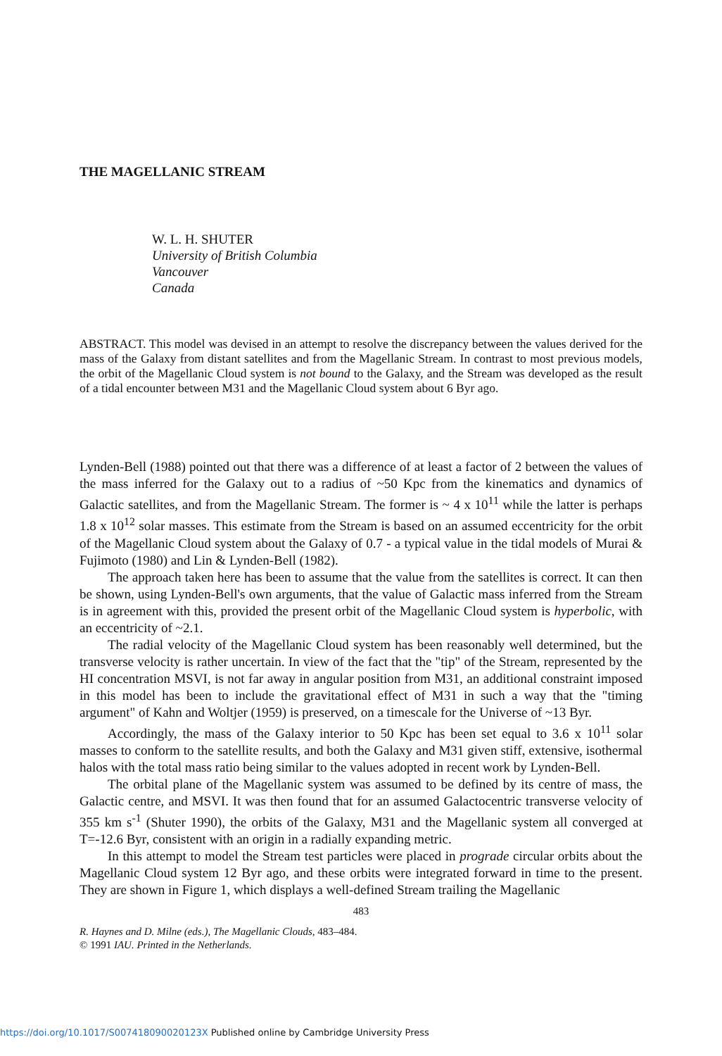THE MAGELLANIC STREAM
W. L. H. SHUTER
University of British Columbia
Vancouver
Canada
ABSTRACT. This model was devised in an attempt to resolve the discrepancy between the values derived for the mass of the Galaxy from distant satellites and from the Magellanic Stream. In contrast to most previous models, the orbit of the Magellanic Cloud system is not bound to the Galaxy, and the Stream was developed as the result of a tidal encounter between M31 and the Magellanic Cloud system about 6 Byr ago.
Lynden-Bell (1988) pointed out that there was a difference of at least a factor of 2 between the values of the mass inferred for the Galaxy out to a radius of ~50 Kpc from the kinematics and dynamics of Galactic satellites, and from the Magellanic Stream. The former is ~ 4 x 10<sup>11</sup> while the latter is perhaps 1.8 x 10<sup>12</sup> solar masses. This estimate from the Stream is based on an assumed eccentricity for the orbit of the Magellanic Cloud system about the Galaxy of 0.7 - a typical value in the tidal models of Murai & Fujimoto (1980) and Lin & Lynden-Bell (1982).
The approach taken here has been to assume that the value from the satellites is correct. It can then be shown, using Lynden-Bell's own arguments, that the value of Galactic mass inferred from the Stream is in agreement with this, provided the present orbit of the Magellanic Cloud system is hyperbolic, with an eccentricity of ~2.1.
The radial velocity of the Magellanic Cloud system has been reasonably well determined, but the transverse velocity is rather uncertain. In view of the fact that the "tip" of the Stream, represented by the HI concentration MSVI, is not far away in angular position from M31, an additional constraint imposed in this model has been to include the gravitational effect of M31 in such a way that the "timing argument" of Kahn and Woltjer (1959) is preserved, on a timescale for the Universe of ~13 Byr.
Accordingly, the mass of the Galaxy interior to 50 Kpc has been set equal to 3.6 x 10<sup>11</sup> solar masses to conform to the satellite results, and both the Galaxy and M31 given stiff, extensive, isothermal halos with the total mass ratio being similar to the values adopted in recent work by Lynden-Bell.
The orbital plane of the Magellanic system was assumed to be defined by its centre of mass, the Galactic centre, and MSVI. It was then found that for an assumed Galactocentric transverse velocity of 355 km s<sup>-1</sup> (Shuter 1990), the orbits of the Galaxy, M31 and the Magellanic system all converged at T=-12.6 Byr, consistent with an origin in a radially expanding metric.
In this attempt to model the Stream test particles were placed in prograde circular orbits about the Magellanic Cloud system 12 Byr ago, and these orbits were integrated forward in time to the present. They are shown in Figure 1, which displays a well-defined Stream trailing the Magellanic
483
R. Haynes and D. Milne (eds.), The Magellanic Clouds, 483–484.
© 1991 IAU. Printed in the Netherlands.
https://doi.org/10.1017/S007418090020123X Published online by Cambridge University Press